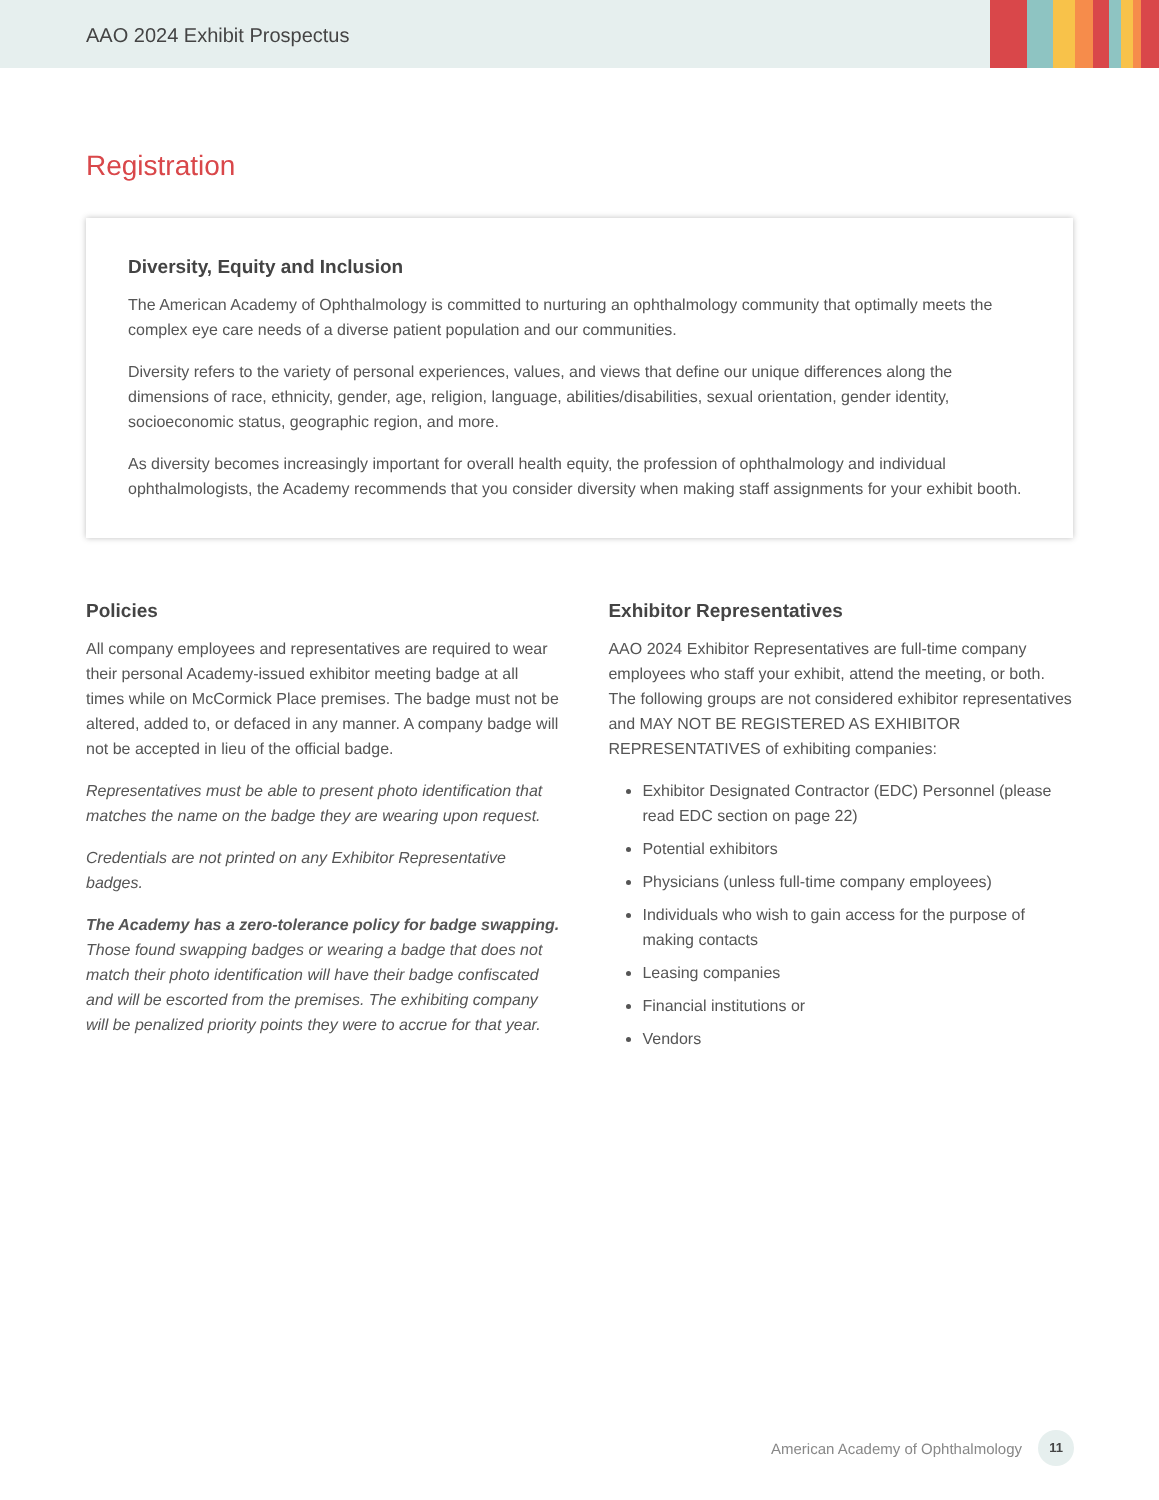AAO 2024 Exhibit Prospectus
Registration
Diversity, Equity and Inclusion
The American Academy of Ophthalmology is committed to nurturing an ophthalmology community that optimally meets the complex eye care needs of a diverse patient population and our communities.
Diversity refers to the variety of personal experiences, values, and views that define our unique differences along the dimensions of race, ethnicity, gender, age, religion, language, abilities/disabilities, sexual orientation, gender identity, socioeconomic status, geographic region, and more.
As diversity becomes increasingly important for overall health equity, the profession of ophthalmology and individual ophthalmologists, the Academy recommends that you consider diversity when making staff assignments for your exhibit booth.
Policies
All company employees and representatives are required to wear their personal Academy-issued exhibitor meeting badge at all times while on McCormick Place premises. The badge must not be altered, added to, or defaced in any manner. A company badge will not be accepted in lieu of the official badge.
Representatives must be able to present photo identification that matches the name on the badge they are wearing upon request.
Credentials are not printed on any Exhibitor Representative badges.
The Academy has a zero-tolerance policy for badge swapping. Those found swapping badges or wearing a badge that does not match their photo identification will have their badge confiscated and will be escorted from the premises. The exhibiting company will be penalized priority points they were to accrue for that year.
Exhibitor Representatives
AAO 2024 Exhibitor Representatives are full-time company employees who staff your exhibit, attend the meeting, or both. The following groups are not considered exhibitor representatives and MAY NOT BE REGISTERED AS EXHIBITOR REPRESENTATIVES of exhibiting companies:
Exhibitor Designated Contractor (EDC) Personnel (please read EDC section on page 22)
Potential exhibitors
Physicians (unless full-time company employees)
Individuals who wish to gain access for the purpose of making contacts
Leasing companies
Financial institutions or
Vendors
American Academy of Ophthalmology 11